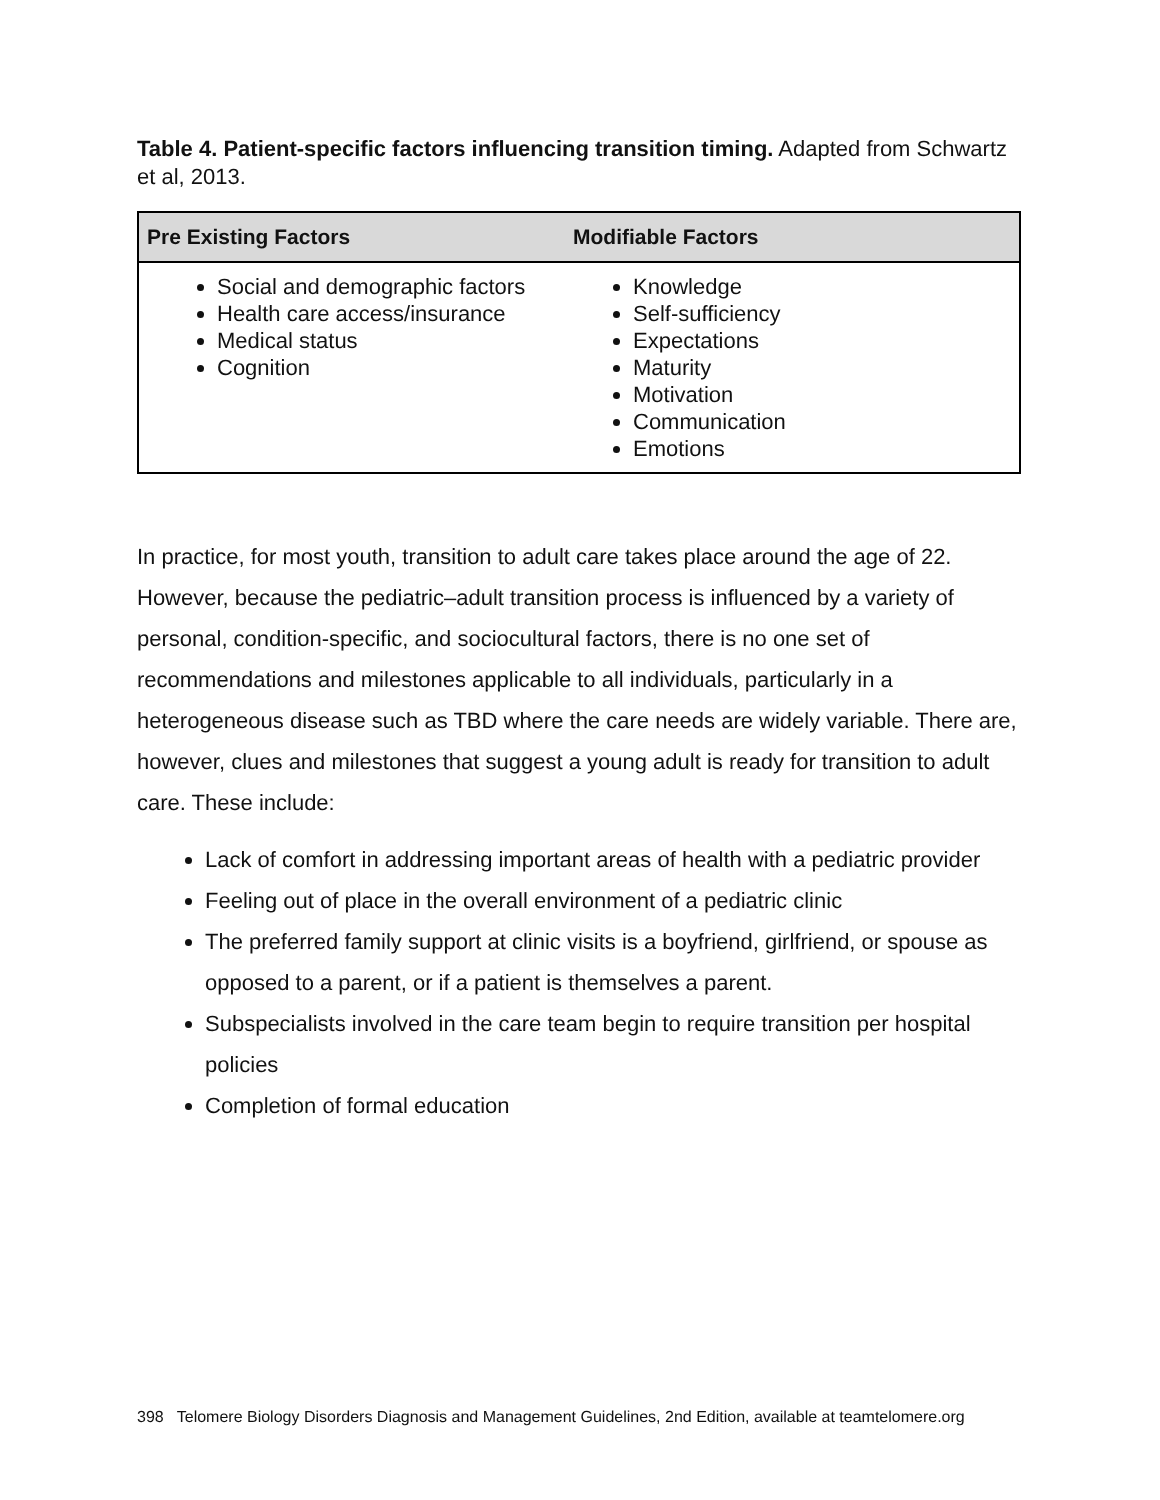Table 4. Patient-specific factors influencing transition timing. Adapted from Schwartz et al, 2013.
| Pre Existing Factors | Modifiable Factors |
| --- | --- |
| Social and demographic factors Health care access/insurance Medical status Cognition | Knowledge Self-sufficiency Expectations Maturity Motivation Communication Emotions |
In practice, for most youth, transition to adult care takes place around the age of 22. However, because the pediatric–adult transition process is influenced by a variety of personal, condition-specific, and sociocultural factors, there is no one set of recommendations and milestones applicable to all individuals, particularly in a heterogeneous disease such as TBD where the care needs are widely variable. There are, however, clues and milestones that suggest a young adult is ready for transition to adult care. These include:
Lack of comfort in addressing important areas of health with a pediatric provider
Feeling out of place in the overall environment of a pediatric clinic
The preferred family support at clinic visits is a boyfriend, girlfriend, or spouse as opposed to a parent, or if a patient is themselves a parent.
Subspecialists involved in the care team begin to require transition per hospital policies
Completion of formal education
398 Telomere Biology Disorders Diagnosis and Management Guidelines, 2nd Edition, available at teamtelomere.org